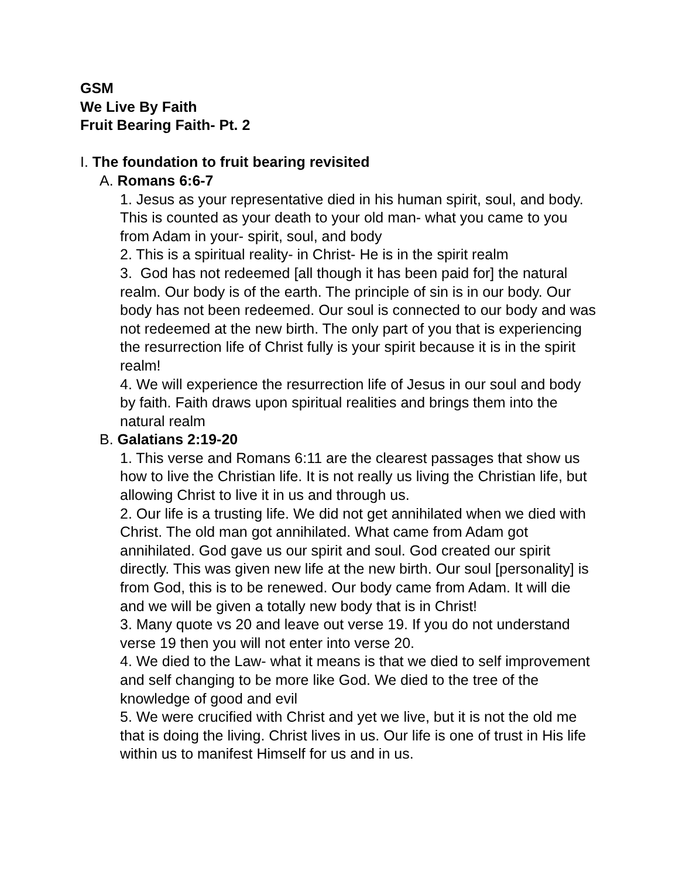GSM
We Live By Faith
Fruit Bearing Faith- Pt. 2
I. The foundation to fruit bearing revisited
A. Romans 6:6-7
1. Jesus as your representative died in his human spirit, soul, and body. This is counted as your death to your old man- what you came to you from Adam in your- spirit, soul, and body
2. This is a spiritual reality- in Christ- He is in the spirit realm
3. God has not redeemed [all though it has been paid for] the natural realm. Our body is of the earth. The principle of sin is in our body. Our body has not been redeemed. Our soul is connected to our body and was not redeemed at the new birth. The only part of you that is experiencing the resurrection life of Christ fully is your spirit because it is in the spirit realm!
4. We will experience the resurrection life of Jesus in our soul and body by faith. Faith draws upon spiritual realities and brings them into the natural realm
B. Galatians 2:19-20
1. This verse and Romans 6:11 are the clearest passages that show us how to live the Christian life. It is not really us living the Christian life, but allowing Christ to live it in us and through us.
2. Our life is a trusting life. We did not get annihilated when we died with Christ. The old man got annihilated. What came from Adam got annihilated. God gave us our spirit and soul. God created our spirit directly. This was given new life at the new birth. Our soul [personality] is from God, this is to be renewed. Our body came from Adam. It will die and we will be given a totally new body that is in Christ!
3. Many quote vs 20 and leave out verse 19. If you do not understand verse 19 then you will not enter into verse 20.
4. We died to the Law- what it means is that we died to self improvement and self changing to be more like God. We died to the tree of the knowledge of good and evil
5. We were crucified with Christ and yet we live, but it is not the old me that is doing the living. Christ lives in us. Our life is one of trust in His life within us to manifest Himself for us and in us.